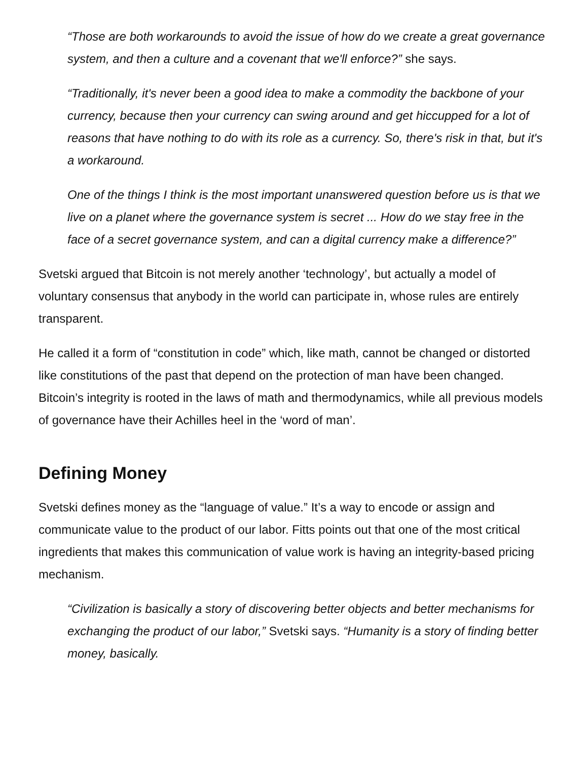“Those are both workarounds to avoid the issue of how do we create a great governance system, and then a culture and a covenant that we'll enforce?” she says.
“Traditionally, it's never been a good idea to make a commodity the backbone of your currency, because then your currency can swing around and get hiccupped for a lot of reasons that have nothing to do with its role as a currency. So, there's risk in that, but it's a workaround.
One of the things I think is the most important unanswered question before us is that we live on a planet where the governance system is secret ... How do we stay free in the face of a secret governance system, and can a digital currency make a difference?”
Svetski argued that Bitcoin is not merely another ‘technology’, but actually a model of voluntary consensus that anybody in the world can participate in, whose rules are entirely transparent.
He called it a form of “constitution in code” which, like math, cannot be changed or distorted like constitutions of the past that depend on the protection of man have been changed. Bitcoin’s integrity is rooted in the laws of math and thermodynamics, while all previous models of governance have their Achilles heel in the ‘word of man’.
Defining Money
Svetski defines money as the “language of value.” It’s a way to encode or assign and communicate value to the product of our labor. Fitts points out that one of the most critical ingredients that makes this communication of value work is having an integrity-based pricing mechanism.
“Civilization is basically a story of discovering better objects and better mechanisms for exchanging the product of our labor,” Svetski says. “Humanity is a story of finding better money, basically.